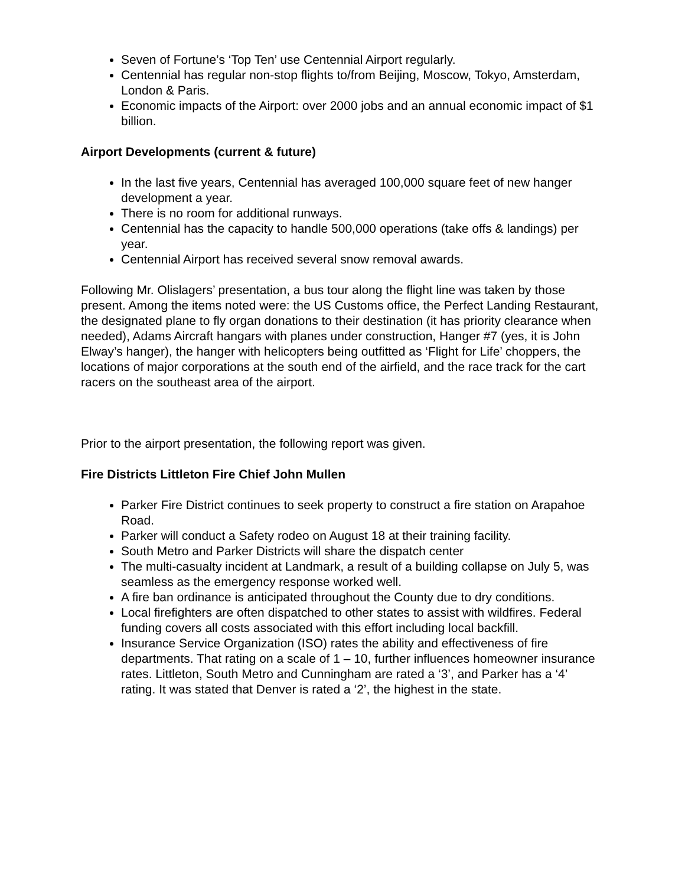Seven of Fortune’s ‘Top Ten’ use Centennial Airport regularly.
Centennial has regular non-stop flights to/from Beijing, Moscow, Tokyo, Amsterdam, London & Paris.
Economic impacts of the Airport: over 2000 jobs and an annual economic impact of $1 billion.
Airport Developments (current & future)
In the last five years, Centennial has averaged 100,000 square feet of new hanger development a year.
There is no room for additional runways.
Centennial has the capacity to handle 500,000 operations (take offs & landings) per year.
Centennial Airport has received several snow removal awards.
Following Mr. Olislagers’ presentation, a bus tour along the flight line was taken by those present. Among the items noted were: the US Customs office, the Perfect Landing Restaurant, the designated plane to fly organ donations to their destination (it has priority clearance when needed), Adams Aircraft hangars with planes under construction, Hanger #7 (yes, it is John Elway’s hanger), the hanger with helicopters being outfitted as ‘Flight for Life’ choppers, the locations of major corporations at the south end of the airfield, and the race track for the cart racers on the southeast area of the airport.
Prior to the airport presentation, the following report was given.
Fire Districts Littleton Fire Chief John Mullen
Parker Fire District continues to seek property to construct a fire station on Arapahoe Road.
Parker will conduct a Safety rodeo on August 18 at their training facility.
South Metro and Parker Districts will share the dispatch center
The multi-casualty incident at Landmark, a result of a building collapse on July 5, was seamless as the emergency response worked well.
A fire ban ordinance is anticipated throughout the County due to dry conditions.
Local firefighters are often dispatched to other states to assist with wildfires. Federal funding covers all costs associated with this effort including local backfill.
Insurance Service Organization (ISO) rates the ability and effectiveness of fire departments. That rating on a scale of 1 – 10, further influences homeowner insurance rates. Littleton, South Metro and Cunningham are rated a ‘3’, and Parker has a ‘4’ rating. It was stated that Denver is rated a ‘2’, the highest in the state.